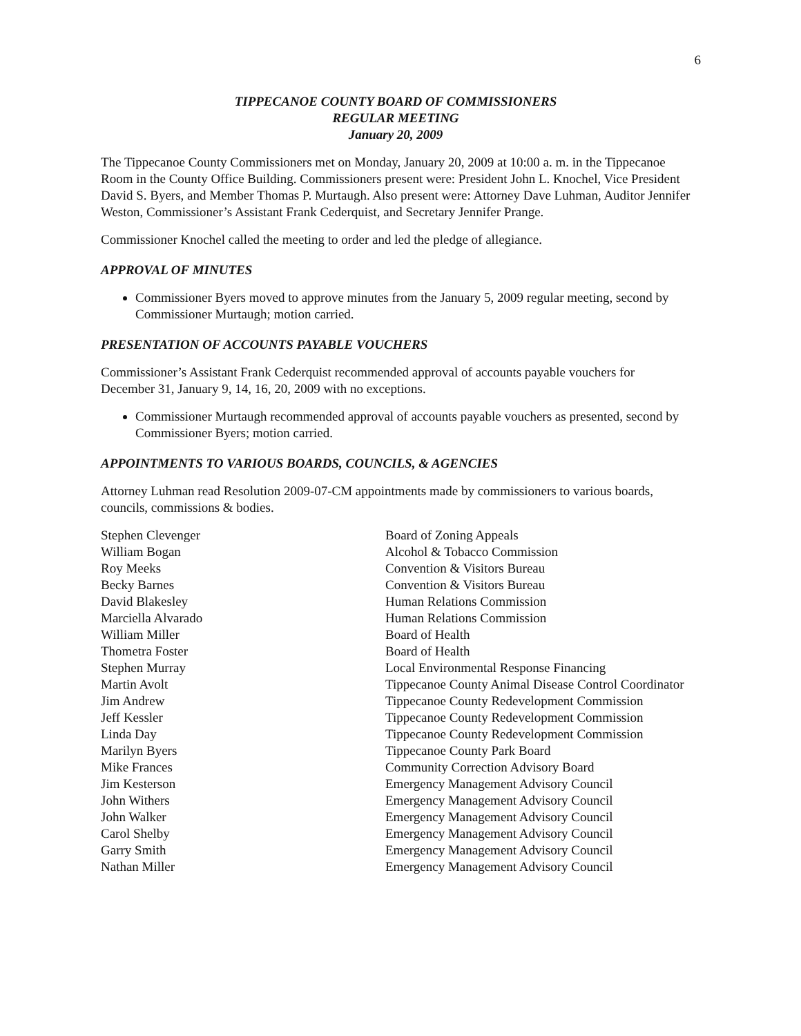6
TIPPECANOE COUNTY BOARD OF COMMISSIONERS
REGULAR MEETING
January 20, 2009
The Tippecanoe County Commissioners met on Monday, January 20, 2009 at 10:00 a. m. in the Tippecanoe Room in the County Office Building. Commissioners present were: President John L. Knochel, Vice President David S. Byers, and Member Thomas P. Murtaugh. Also present were: Attorney Dave Luhman, Auditor Jennifer Weston, Commissioner’s Assistant Frank Cederquist, and Secretary Jennifer Prange.
Commissioner Knochel called the meeting to order and led the pledge of allegiance.
APPROVAL OF MINUTES
Commissioner Byers moved to approve minutes from the January 5, 2009 regular meeting, second by Commissioner Murtaugh; motion carried.
PRESENTATION OF ACCOUNTS PAYABLE VOUCHERS
Commissioner’s Assistant Frank Cederquist recommended approval of accounts payable vouchers for December 31, January 9, 14, 16, 20, 2009 with no exceptions.
Commissioner Murtaugh recommended approval of accounts payable vouchers as presented, second by Commissioner Byers; motion carried.
APPOINTMENTS TO VARIOUS BOARDS, COUNCILS, & AGENCIES
Attorney Luhman read Resolution 2009-07-CM appointments made by commissioners to various boards, councils, commissions & bodies.
| Stephen Clevenger | Board of Zoning Appeals |
| William Bogan | Alcohol & Tobacco Commission |
| Roy Meeks | Convention & Visitors Bureau |
| Becky Barnes | Convention & Visitors Bureau |
| David Blakesley | Human Relations Commission |
| Marciella Alvarado | Human Relations Commission |
| William Miller | Board of Health |
| Thometra Foster | Board of Health |
| Stephen Murray | Local Environmental Response Financing |
| Martin Avolt | Tippecanoe County Animal Disease Control Coordinator |
| Jim Andrew | Tippecanoe County Redevelopment Commission |
| Jeff Kessler | Tippecanoe County Redevelopment Commission |
| Linda Day | Tippecanoe County Redevelopment Commission |
| Marilyn Byers | Tippecanoe County Park Board |
| Mike Frances | Community Correction Advisory Board |
| Jim Kesterson | Emergency Management Advisory Council |
| John Withers | Emergency Management Advisory Council |
| John Walker | Emergency Management Advisory Council |
| Carol Shelby | Emergency Management Advisory Council |
| Garry Smith | Emergency Management Advisory Council |
| Nathan Miller | Emergency Management Advisory Council |